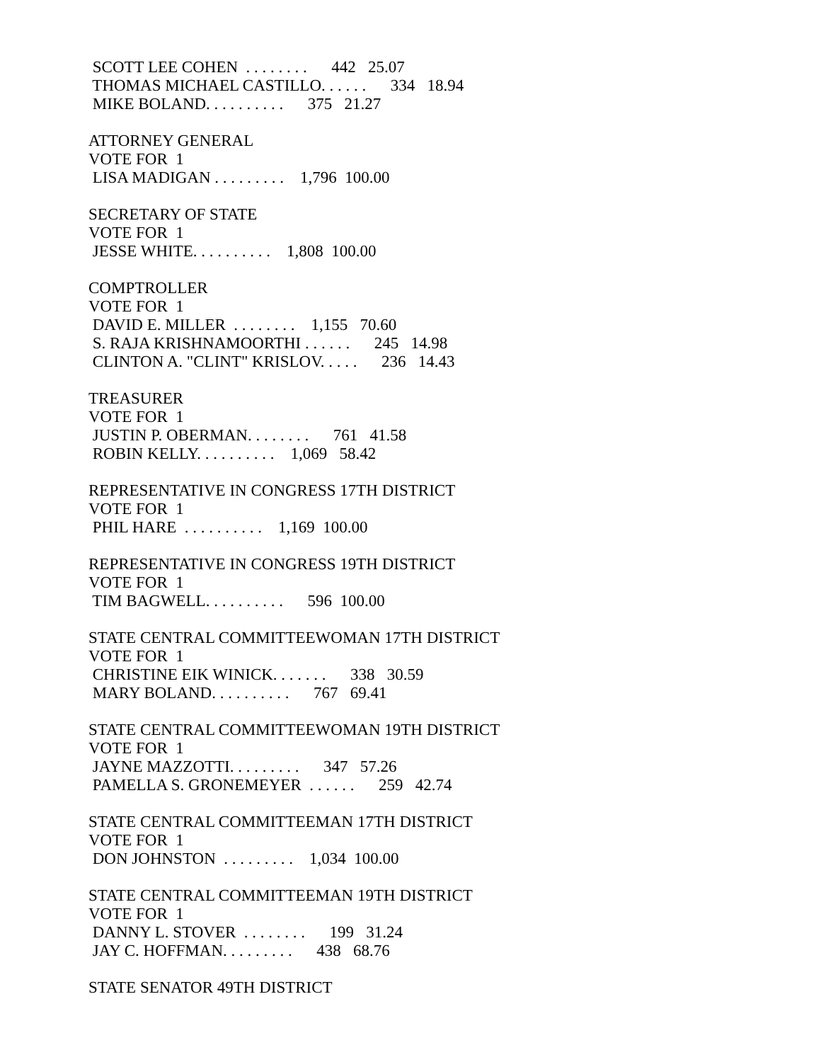SCOTT LEE COHEN . . . . . . . . 442 25.07
THOMAS MICHAEL CASTILLO. . . . . . 334 18.94
MIKE BOLAND. . . . . . . . . . 375 21.27
ATTORNEY GENERAL
VOTE FOR 1
LISA MADIGAN . . . . . . . . . 1,796 100.00
SECRETARY OF STATE
VOTE FOR 1
JESSE WHITE. . . . . . . . . . 1,808 100.00
COMPTROLLER
VOTE FOR 1
DAVID E. MILLER . . . . . . . . 1,155 70.60
S. RAJA KRISHNAMOORTHI . . . . . . 245 14.98
CLINTON A. "CLINT" KRISLOV. . . . . 236 14.43
TREASURER
VOTE FOR 1
JUSTIN P. OBERMAN. . . . . . . . 761 41.58
ROBIN KELLY. . . . . . . . . . 1,069 58.42
REPRESENTATIVE IN CONGRESS 17TH DISTRICT
VOTE FOR 1
PHIL HARE . . . . . . . . . . 1,169 100.00
REPRESENTATIVE IN CONGRESS 19TH DISTRICT
VOTE FOR 1
TIM BAGWELL. . . . . . . . . . 596 100.00
STATE CENTRAL COMMITTEEWOMAN 17TH DISTRICT
VOTE FOR 1
CHRISTINE EIK WINICK. . . . . . . 338 30.59
MARY BOLAND. . . . . . . . . . 767 69.41
STATE CENTRAL COMMITTEEWOMAN 19TH DISTRICT
VOTE FOR 1
JAYNE MAZZOTTI. . . . . . . . . 347 57.26
PAMELLA S. GRONEMEYER . . . . . . 259 42.74
STATE CENTRAL COMMITTEEMAN 17TH DISTRICT
VOTE FOR 1
DON JOHNSTON . . . . . . . . . 1,034 100.00
STATE CENTRAL COMMITTEEMAN 19TH DISTRICT
VOTE FOR 1
DANNY L. STOVER . . . . . . . . 199 31.24
JAY C. HOFFMAN. . . . . . . . . 438 68.76
STATE SENATOR 49TH DISTRICT